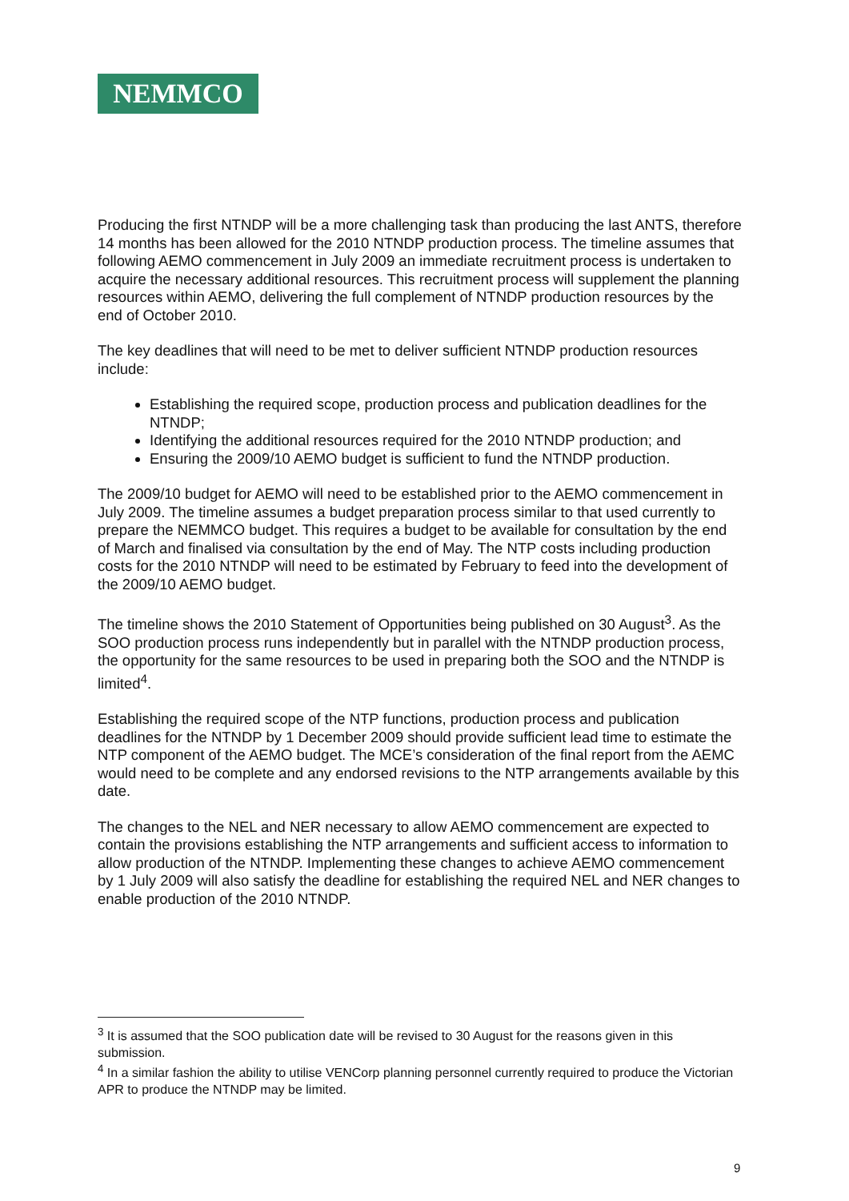NEMMCO
Producing the first NTNDP will be a more challenging task than producing the last ANTS, therefore 14 months has been allowed for the 2010 NTNDP production process. The timeline assumes that following AEMO commencement in July 2009 an immediate recruitment process is undertaken to acquire the necessary additional resources. This recruitment process will supplement the planning resources within AEMO, delivering the full complement of NTNDP production resources by the end of October 2010.
The key deadlines that will need to be met to deliver sufficient NTNDP production resources include:
Establishing the required scope, production process and publication deadlines for the NTNDP;
Identifying the additional resources required for the 2010 NTNDP production; and
Ensuring the 2009/10 AEMO budget is sufficient to fund the NTNDP production.
The 2009/10 budget for AEMO will need to be established prior to the AEMO commencement in July 2009. The timeline assumes a budget preparation process similar to that used currently to prepare the NEMMCO budget. This requires a budget to be available for consultation by the end of March and finalised via consultation by the end of May. The NTP costs including production costs for the 2010 NTNDP will need to be estimated by February to feed into the development of the 2009/10 AEMO budget.
The timeline shows the 2010 Statement of Opportunities being published on 30 August<sup>3</sup>. As the SOO production process runs independently but in parallel with the NTNDP production process, the opportunity for the same resources to be used in preparing both the SOO and the NTNDP is limited<sup>4</sup>.
Establishing the required scope of the NTP functions, production process and publication deadlines for the NTNDP by 1 December 2009 should provide sufficient lead time to estimate the NTP component of the AEMO budget. The MCE’s consideration of the final report from the AEMC would need to be complete and any endorsed revisions to the NTP arrangements available by this date.
The changes to the NEL and NER necessary to allow AEMO commencement are expected to contain the provisions establishing the NTP arrangements and sufficient access to information to allow production of the NTNDP. Implementing these changes to achieve AEMO commencement by 1 July 2009 will also satisfy the deadline for establishing the required NEL and NER changes to enable production of the 2010 NTNDP.
<sup>3</sup> It is assumed that the SOO publication date will be revised to 30 August for the reasons given in this submission.
<sup>4</sup> In a similar fashion the ability to utilise VENCorp planning personnel currently required to produce the Victorian APR to produce the NTNDP may be limited.
9